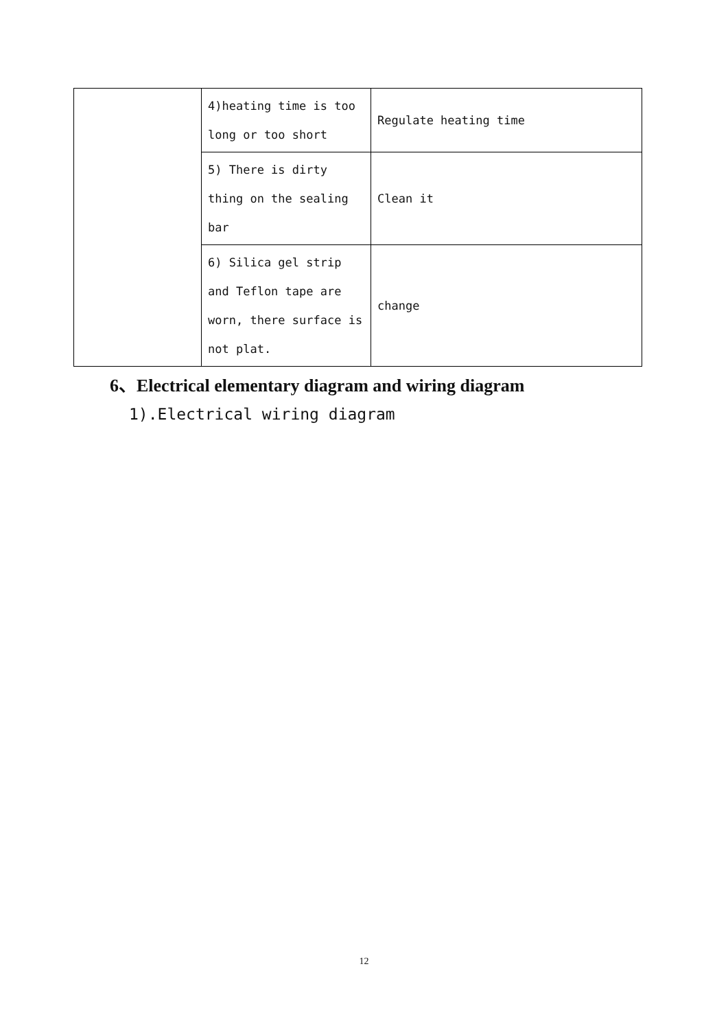| | 4)heating time is too long or too short | Regulate heating time |
| | 5) There is dirty thing on the sealing bar | Clean it |
| | 6) Silica gel strip and Teflon tape are worn, there surface is not plat. | change |
6、Electrical elementary diagram and wiring diagram
1).Electrical wiring diagram
12